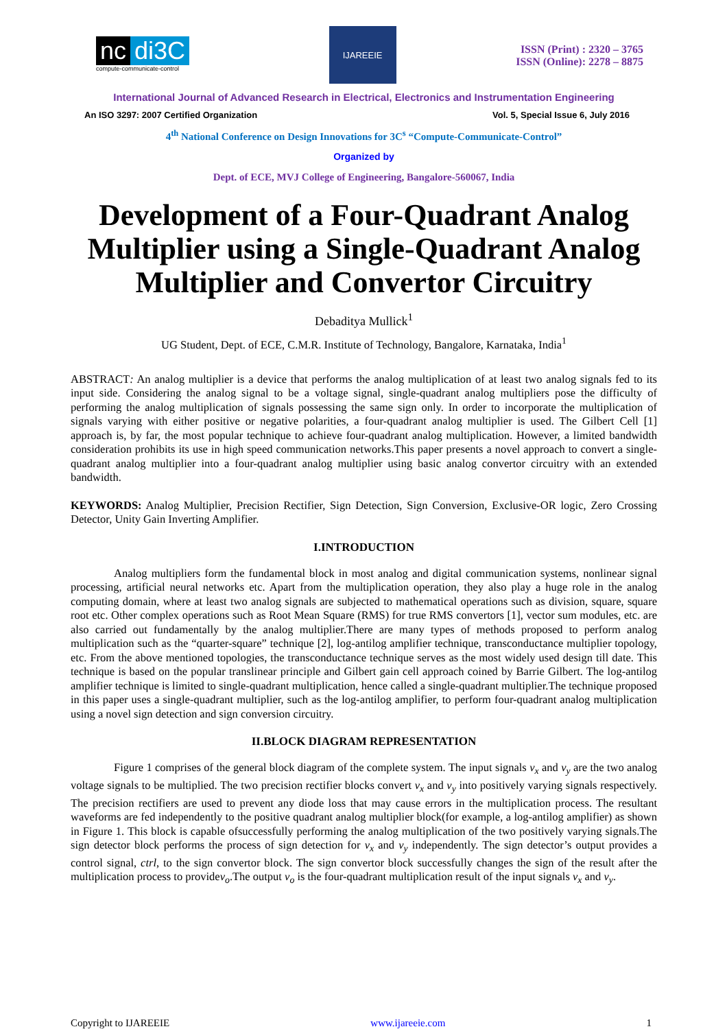nc di3C
compute-communicate-control
IJAREEIE
ISSN (Print) : 2320 – 3765
ISSN (Online): 2278 – 8875
International Journal of Advanced Research in Electrical, Electronics and Instrumentation Engineering
An ISO 3297: 2007 Certified Organization Vol. 5, Special Issue 6, July 2016
4<sup>th</sup> National Conference on Design Innovations for 3C<sup>s</sup> “Compute-Communicate-Control”
Organized by
Dept. of ECE, MVJ College of Engineering, Bangalore-560067, India
Development of a Four-Quadrant Analog Multiplier using a Single-Quadrant Analog Multiplier and Convertor Circuitry
Debaditya Mullick<sup>1</sup>
UG Student, Dept. of ECE, C.M.R. Institute of Technology, Bangalore, Karnataka, India<sup>1</sup>
ABSTRACT: An analog multiplier is a device that performs the analog multiplication of at least two analog signals fed to its input side. Considering the analog signal to be a voltage signal, single-quadrant analog multipliers pose the difficulty of performing the analog multiplication of signals possessing the same sign only. In order to incorporate the multiplication of signals varying with either positive or negative polarities, a four-quadrant analog multiplier is used. The Gilbert Cell [1] approach is, by far, the most popular technique to achieve four-quadrant analog multiplication. However, a limited bandwidth consideration prohibits its use in high speed communication networks.This paper presents a novel approach to convert a single-quadrant analog multiplier into a four-quadrant analog multiplier using basic analog convertor circuitry with an extended bandwidth.
KEYWORDS: Analog Multiplier, Precision Rectifier, Sign Detection, Sign Conversion, Exclusive-OR logic, Zero Crossing Detector, Unity Gain Inverting Amplifier.
I.INTRODUCTION
Analog multipliers form the fundamental block in most analog and digital communication systems, nonlinear signal processing, artificial neural networks etc. Apart from the multiplication operation, they also play a huge role in the analog computing domain, where at least two analog signals are subjected to mathematical operations such as division, square, square root etc. Other complex operations such as Root Mean Square (RMS) for true RMS convertors [1], vector sum modules, etc. are also carried out fundamentally by the analog multiplier.There are many types of methods proposed to perform analog multiplication such as the “quarter-square” technique [2], log-antilog amplifier technique, transconductance multiplier topology, etc. From the above mentioned topologies, the transconductance technique serves as the most widely used design till date. This technique is based on the popular translinear principle and Gilbert gain cell approach coined by Barrie Gilbert. The log-antilog amplifier technique is limited to single-quadrant multiplication, hence called a single-quadrant multiplier.The technique proposed in this paper uses a single-quadrant multiplier, such as the log-antilog amplifier, to perform four-quadrant analog multiplication using a novel sign detection and sign conversion circuitry.
II.BLOCK DIAGRAM REPRESENTATION
Figure 1 comprises of the general block diagram of the complete system. The input signals v<sub>x</sub> and v<sub>y</sub> are the two analog voltage signals to be multiplied. The two precision rectifier blocks convert v<sub>x</sub> and v<sub>y</sub> into positively varying signals respectively. The precision rectifiers are used to prevent any diode loss that may cause errors in the multiplication process. The resultant waveforms are fed independently to the positive quadrant analog multiplier block(for example, a log-antilog amplifier) as shown in Figure 1. This block is capable ofsuccessfully performing the analog multiplication of the two positively varying signals.The sign detector block performs the process of sign detection for v<sub>x</sub> and v<sub>y</sub> independently. The sign detector’s output provides a control signal, ctrl, to the sign convertor block. The sign convertor block successfully changes the sign of the result after the multiplication process to providev<sub>o</sub>.The output v<sub>o</sub> is the four-quadrant multiplication result of the input signals v<sub>x</sub> and v<sub>y</sub>.
Copyright to IJAREEIE www.ijareeie.com 1